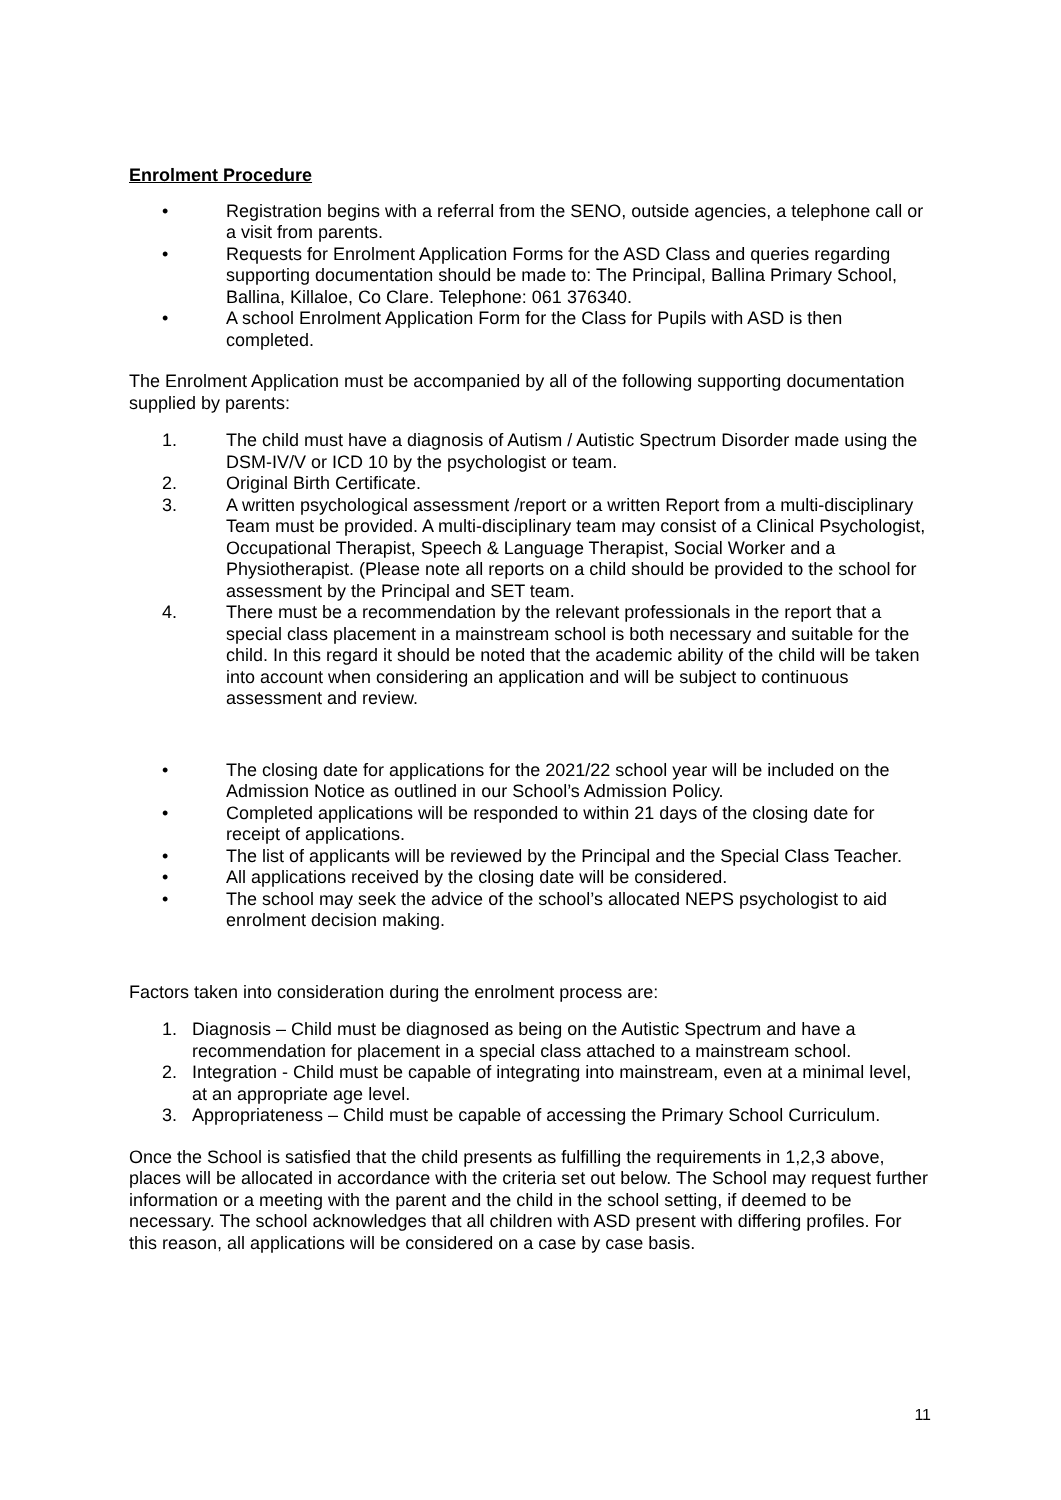Enrolment Procedure
• Registration begins with a referral from the SENO, outside agencies, a telephone call or a visit from parents.
• Requests for Enrolment Application Forms for the ASD Class and queries regarding supporting documentation should be made to: The Principal, Ballina Primary School, Ballina, Killaloe, Co Clare. Telephone: 061 376340.
• A school Enrolment Application Form for the Class for Pupils with ASD is then completed.
The Enrolment Application must be accompanied by all of the following supporting documentation supplied by parents:
1. The child must have a diagnosis of Autism / Autistic Spectrum Disorder made using the DSM-IV/V or ICD 10 by the psychologist or team.
2. Original Birth Certificate.
3. A written psychological assessment /report or a written Report from a multi-disciplinary Team must be provided. A multi-disciplinary team may consist of a Clinical Psychologist, Occupational Therapist, Speech & Language Therapist, Social Worker and a Physiotherapist. (Please note all reports on a child should be provided to the school for assessment by the Principal and SET team.
4. There must be a recommendation by the relevant professionals in the report that a special class placement in a mainstream school is both necessary and suitable for the child. In this regard it should be noted that the academic ability of the child will be taken into account when considering an application and will be subject to continuous assessment and review.
• The closing date for applications for the 2021/22 school year will be included on the Admission Notice as outlined in our School’s Admission Policy.
• Completed applications will be responded to within 21 days of the closing date for receipt of applications.
• The list of applicants will be reviewed by the Principal and the Special Class Teacher.
• All applications received by the closing date will be considered.
• The school may seek the advice of the school’s allocated NEPS psychologist to aid enrolment decision making.
Factors taken into consideration during the enrolment process are:
1. Diagnosis – Child must be diagnosed as being on the Autistic Spectrum and have a recommendation for placement in a special class attached to a mainstream school.
2. Integration - Child must be capable of integrating into mainstream, even at a minimal level, at an appropriate age level.
3. Appropriateness – Child must be capable of accessing the Primary School Curriculum.
Once the School is satisfied that the child presents as fulfilling the requirements in 1,2,3 above, places will be allocated in accordance with the criteria set out below. The School may request further information or a meeting with the parent and the child in the school setting, if deemed to be necessary. The school acknowledges that all children with ASD present with differing profiles. For this reason, all applications will be considered on a case by case basis.
11